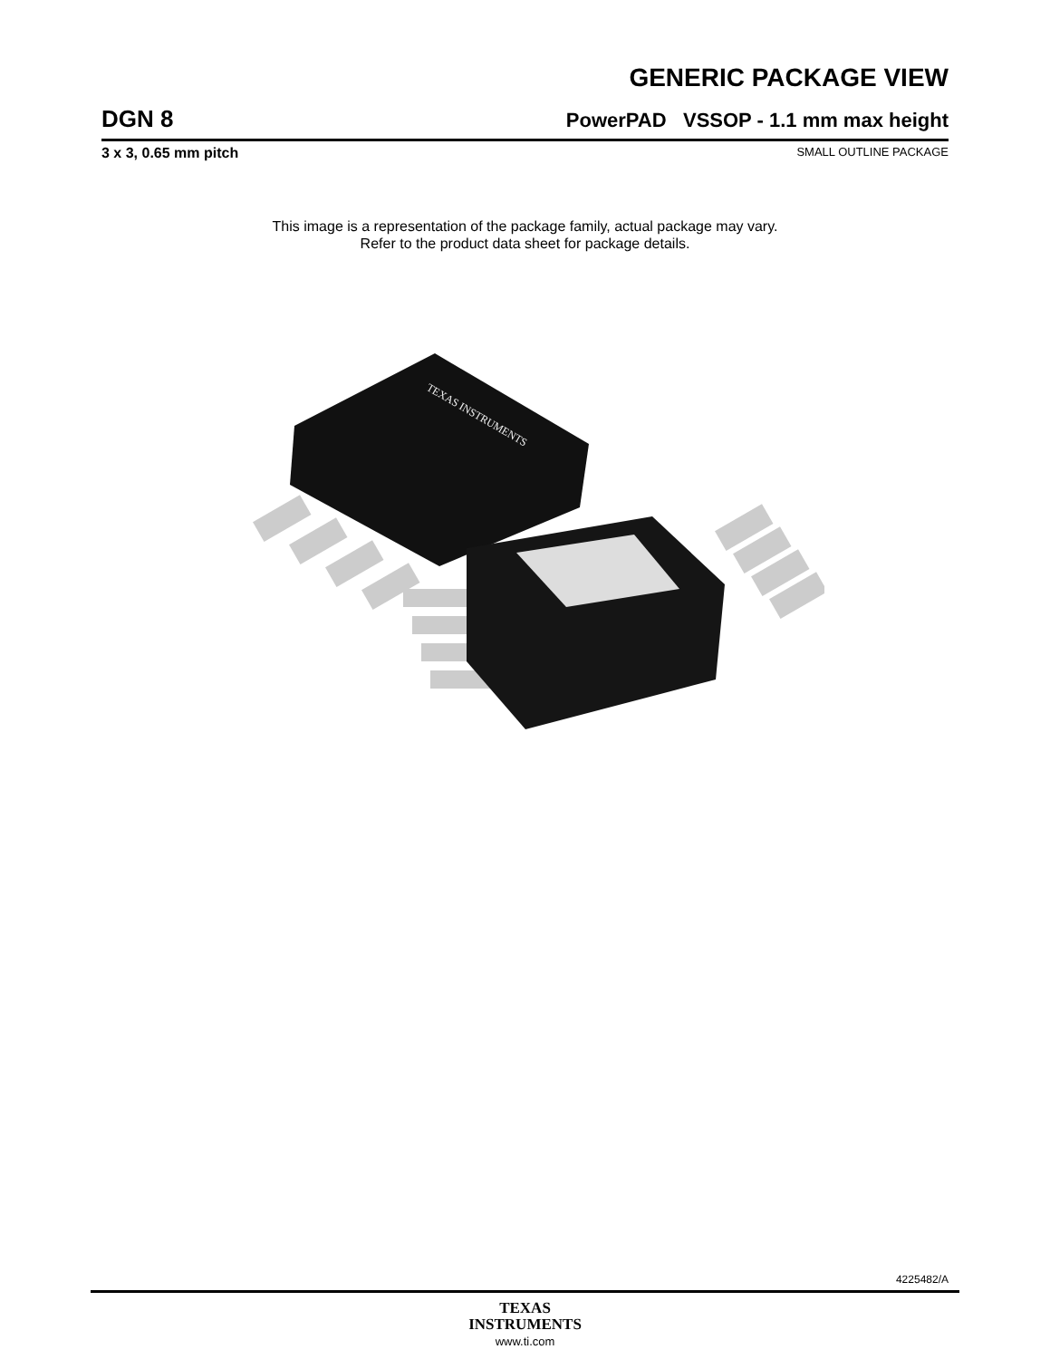GENERIC PACKAGE VIEW
DGN 8 PowerPAD VSSOP - 1.1 mm max height
3 x 3, 0.65 mm pitch SMALL OUTLINE PACKAGE
This image is a representation of the package family, actual package may vary.
Refer to the product data sheet for package details.
TEXAS INSTRUMENTS
4225482/A
TEXAS
INSTRUMENTS
www.ti.com